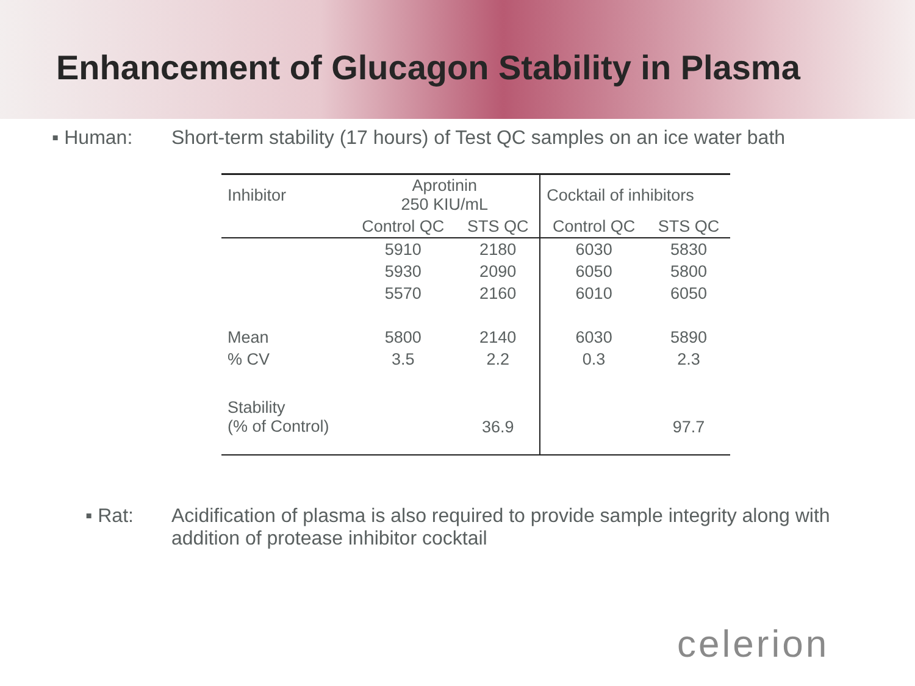Enhancement of Glucagon Stability in Plasma
▪ Human: Short-term stability (17 hours) of Test QC samples on an ice water bath
| Inhibitor | Aprotinin 250 KIU/mL | | Cocktail of inhibitors | |
| --- | --- | --- | --- | --- |
| | Control QC | STS QC | Control QC | STS QC |
| | 5910 | 2180 | 6030 | 5830 |
| | 5930 | 2090 | 6050 | 5800 |
| | 5570 | 2160 | 6010 | 6050 |
| Mean | 5800 | 2140 | 6030 | 5890 |
| % CV | 3.5 | 2.2 | 0.3 | 2.3 |
| Stability (% of Control) | | 36.9 | | 97.7 |
▪ Rat: Acidification of plasma is also required to provide sample integrity along with addition of protease inhibitor cocktail
celerion